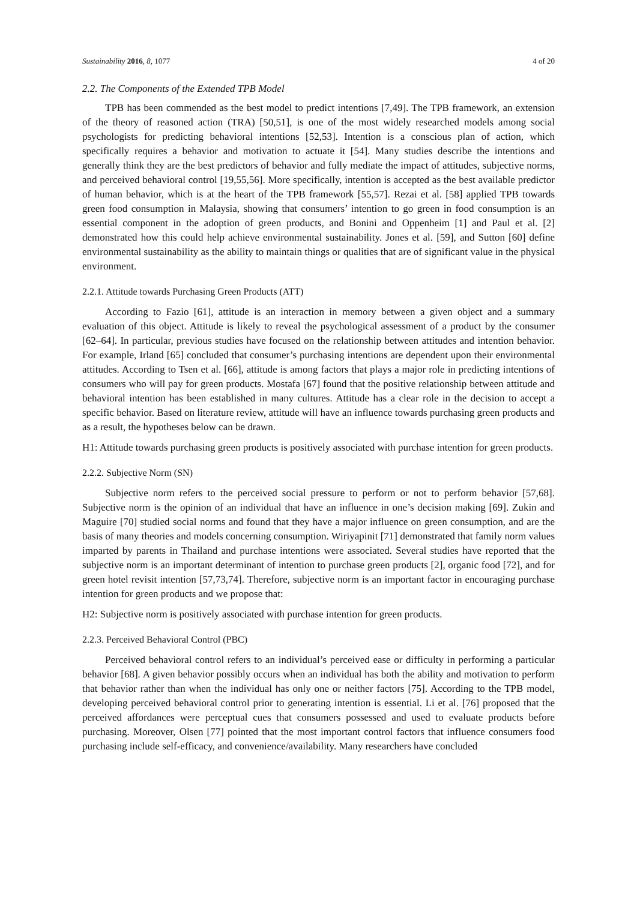Sustainability 2016, 8, 1077 4 of 20
2.2. The Components of the Extended TPB Model
TPB has been commended as the best model to predict intentions [7,49]. The TPB framework, an extension of the theory of reasoned action (TRA) [50,51], is one of the most widely researched models among social psychologists for predicting behavioral intentions [52,53]. Intention is a conscious plan of action, which specifically requires a behavior and motivation to actuate it [54]. Many studies describe the intentions and generally think they are the best predictors of behavior and fully mediate the impact of attitudes, subjective norms, and perceived behavioral control [19,55,56]. More specifically, intention is accepted as the best available predictor of human behavior, which is at the heart of the TPB framework [55,57]. Rezai et al. [58] applied TPB towards green food consumption in Malaysia, showing that consumers’ intention to go green in food consumption is an essential component in the adoption of green products, and Bonini and Oppenheim [1] and Paul et al. [2] demonstrated how this could help achieve environmental sustainability. Jones et al. [59], and Sutton [60] define environmental sustainability as the ability to maintain things or qualities that are of significant value in the physical environment.
2.2.1. Attitude towards Purchasing Green Products (ATT)
According to Fazio [61], attitude is an interaction in memory between a given object and a summary evaluation of this object. Attitude is likely to reveal the psychological assessment of a product by the consumer [62–64]. In particular, previous studies have focused on the relationship between attitudes and intention behavior. For example, Irland [65] concluded that consumer’s purchasing intentions are dependent upon their environmental attitudes. According to Tsen et al. [66], attitude is among factors that plays a major role in predicting intentions of consumers who will pay for green products. Mostafa [67] found that the positive relationship between attitude and behavioral intention has been established in many cultures. Attitude has a clear role in the decision to accept a specific behavior. Based on literature review, attitude will have an influence towards purchasing green products and as a result, the hypotheses below can be drawn.
H1: Attitude towards purchasing green products is positively associated with purchase intention for green products.
2.2.2. Subjective Norm (SN)
Subjective norm refers to the perceived social pressure to perform or not to perform behavior [57,68]. Subjective norm is the opinion of an individual that have an influence in one’s decision making [69]. Zukin and Maguire [70] studied social norms and found that they have a major influence on green consumption, and are the basis of many theories and models concerning consumption. Wiriyapinit [71] demonstrated that family norm values imparted by parents in Thailand and purchase intentions were associated. Several studies have reported that the subjective norm is an important determinant of intention to purchase green products [2], organic food [72], and for green hotel revisit intention [57,73,74]. Therefore, subjective norm is an important factor in encouraging purchase intention for green products and we propose that:
H2: Subjective norm is positively associated with purchase intention for green products.
2.2.3. Perceived Behavioral Control (PBC)
Perceived behavioral control refers to an individual’s perceived ease or difficulty in performing a particular behavior [68]. A given behavior possibly occurs when an individual has both the ability and motivation to perform that behavior rather than when the individual has only one or neither factors [75]. According to the TPB model, developing perceived behavioral control prior to generating intention is essential. Li et al. [76] proposed that the perceived affordances were perceptual cues that consumers possessed and used to evaluate products before purchasing. Moreover, Olsen [77] pointed that the most important control factors that influence consumers food purchasing include self-efficacy, and convenience/availability. Many researchers have concluded